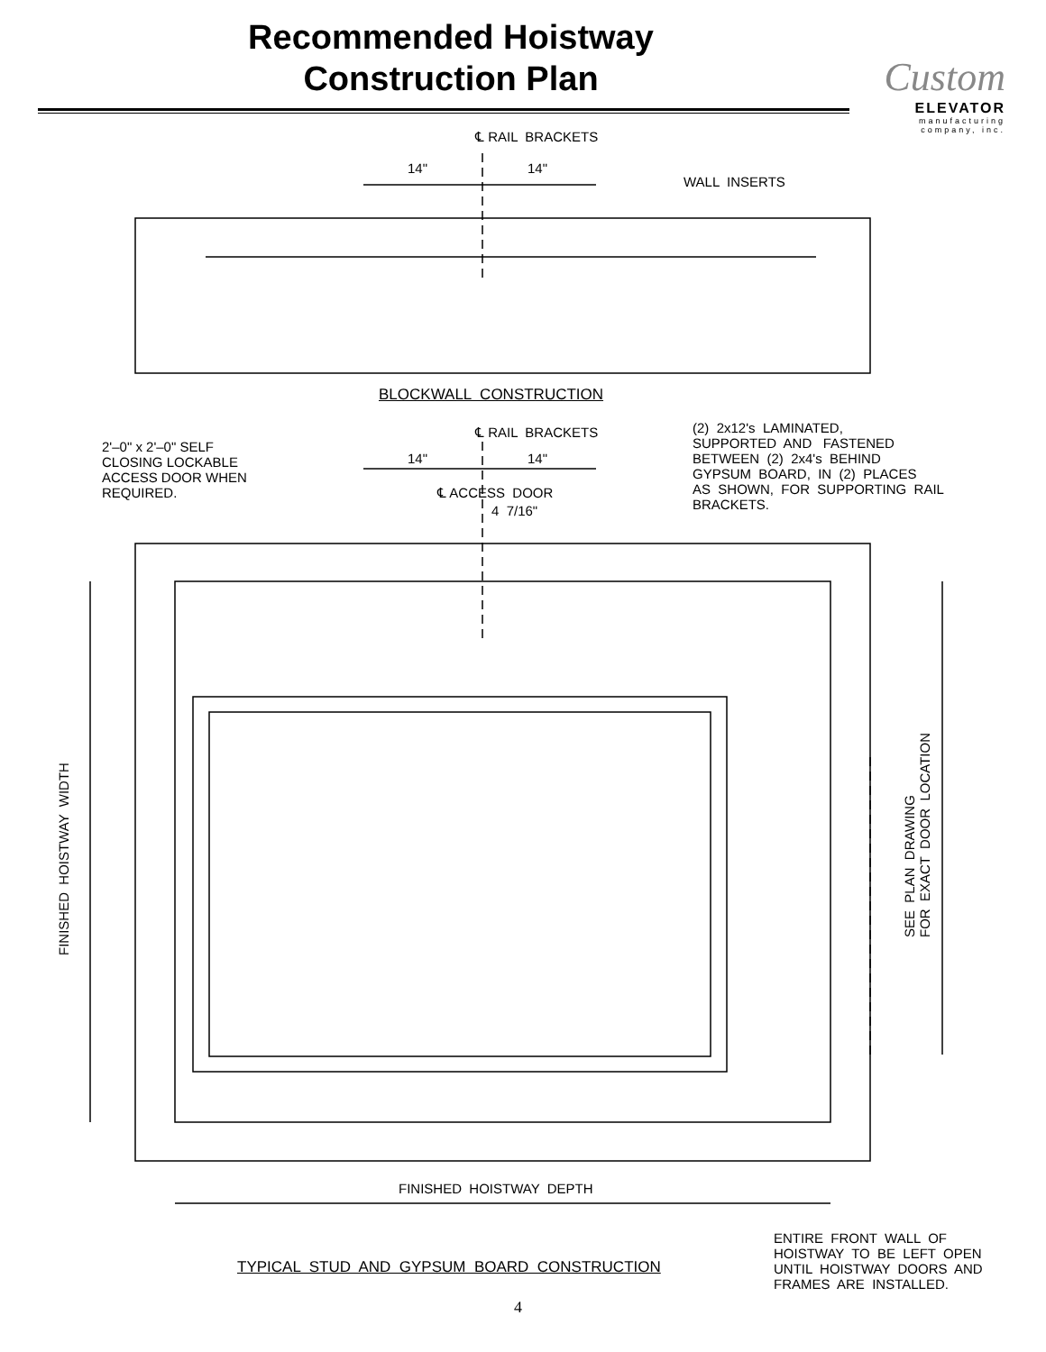Recommended Hoistway
Construction Plan
Custom
ELEVATOR
manufacturing
company, inc.
℄ RAIL BRACKETS
14"
14"
WALL INSERTS
BLOCKWALL CONSTRUCTION
2'–0" x 2'–0" SELF CLOSING LOCKABLE ACCESS DOOR WHEN REQUIRED.
℄ RAIL BRACKETS
14"
14"
℄ ACCESS DOOR
4 7/16"
(2) 2x12's LAMINATED, SUPPORTED AND FASTENED BETWEEN (2) 2x4's BEHIND GYPSUM BOARD, IN (2) PLACES AS SHOWN, FOR SUPPORTING RAIL BRACKETS.
FINISHED HOISTWAY WIDTH
SEE PLAN DRAWING FOR EXACT DOOR LOCATION
FINISHED HOISTWAY DEPTH
ENTIRE FRONT WALL OF HOISTWAY TO BE LEFT OPEN UNTIL HOISTWAY DOORS AND FRAMES ARE INSTALLED.
TYPICAL STUD AND GYPSUM BOARD CONSTRUCTION
4